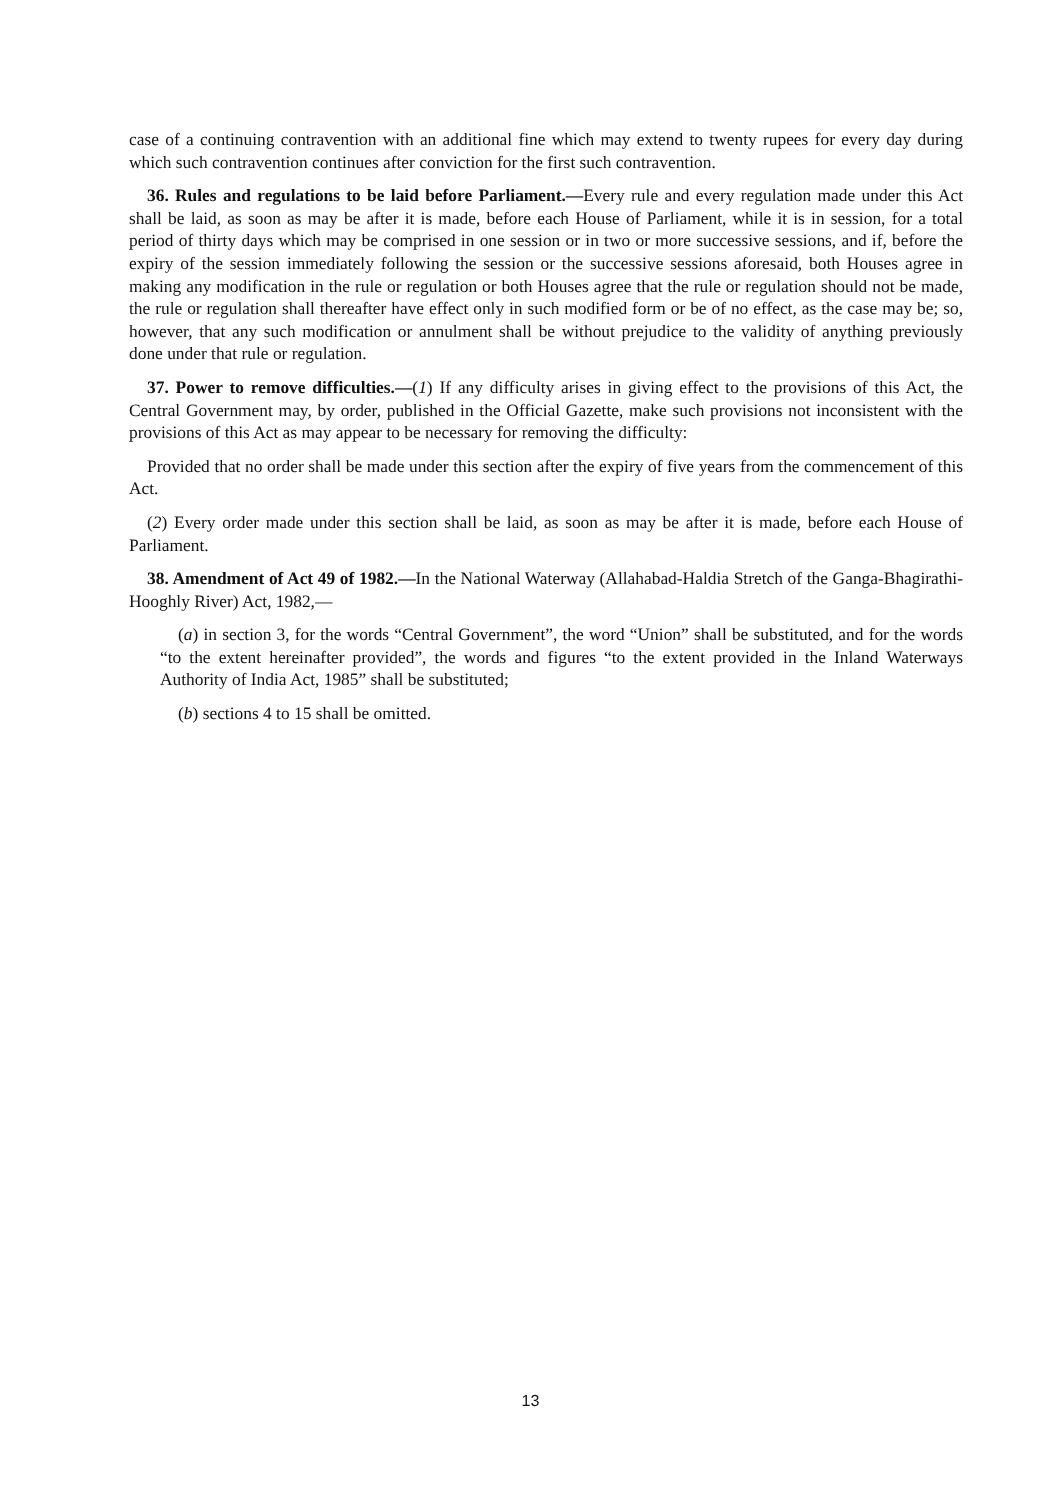case of a continuing contravention with an additional fine which may extend to twenty rupees for every day during which such contravention continues after conviction for the first such contravention.
36. Rules and regulations to be laid before Parliament.—Every rule and every regulation made under this Act shall be laid, as soon as may be after it is made, before each House of Parliament, while it is in session, for a total period of thirty days which may be comprised in one session or in two or more successive sessions, and if, before the expiry of the session immediately following the session or the successive sessions aforesaid, both Houses agree in making any modification in the rule or regulation or both Houses agree that the rule or regulation should not be made, the rule or regulation shall thereafter have effect only in such modified form or be of no effect, as the case may be; so, however, that any such modification or annulment shall be without prejudice to the validity of anything previously done under that rule or regulation.
37. Power to remove difficulties.—(1) If any difficulty arises in giving effect to the provisions of this Act, the Central Government may, by order, published in the Official Gazette, make such provisions not inconsistent with the provisions of this Act as may appear to be necessary for removing the difficulty:
Provided that no order shall be made under this section after the expiry of five years from the commencement of this Act.
(2) Every order made under this section shall be laid, as soon as may be after it is made, before each House of Parliament.
38. Amendment of Act 49 of 1982.—In the National Waterway (Allahabad-Haldia Stretch of the Ganga-Bhagirathi-Hooghly River) Act, 1982,—
(a) in section 3, for the words “Central Government”, the word “Union” shall be substituted, and for the words “to the extent hereinafter provided”, the words and figures “to the extent provided in the Inland Waterways Authority of India Act, 1985” shall be substituted;
(b) sections 4 to 15 shall be omitted.
13